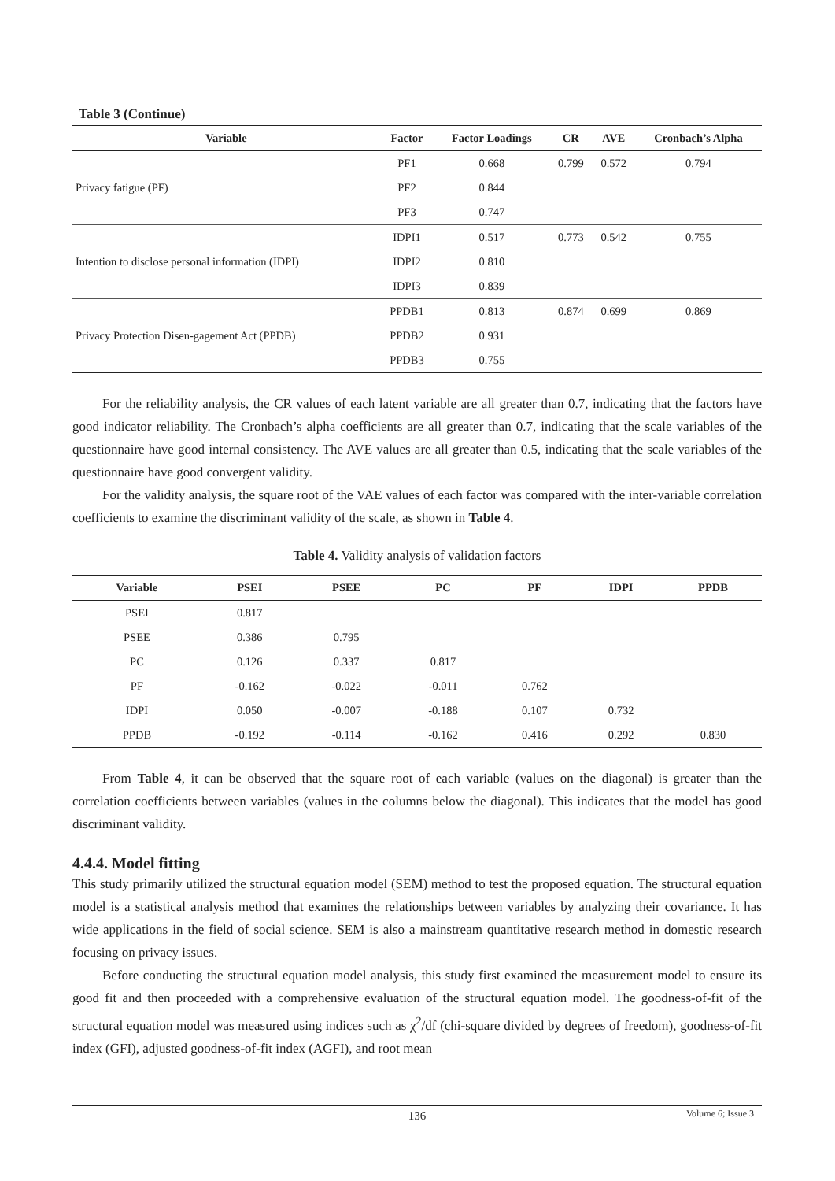Table 3 (Continue)
| Variable | Factor | Factor Loadings | CR | AVE | Cronbach’s Alpha |
| --- | --- | --- | --- | --- | --- |
| Privacy fatigue (PF) | PF1 | 0.668 | 0.799 | 0.572 | 0.794 |
| | PF2 | 0.844 | | | |
| | PF3 | 0.747 | | | |
| Intention to disclose personal information (IDPI) | IDPI1 | 0.517 | 0.773 | 0.542 | 0.755 |
| | IDPI2 | 0.810 | | | |
| | IDPI3 | 0.839 | | | |
| Privacy Protection Disen-gagement Act (PPDB) | PPDB1 | 0.813 | 0.874 | 0.699 | 0.869 |
| | PPDB2 | 0.931 | | | |
| | PPDB3 | 0.755 | | | |
For the reliability analysis, the CR values of each latent variable are all greater than 0.7, indicating that the factors have good indicator reliability. The Cronbach’s alpha coefficients are all greater than 0.7, indicating that the scale variables of the questionnaire have good internal consistency. The AVE values are all greater than 0.5, indicating that the scale variables of the questionnaire have good convergent validity.
For the validity analysis, the square root of the VAE values of each factor was compared with the inter-variable correlation coefficients to examine the discriminant validity of the scale, as shown in Table 4.
Table 4. Validity analysis of validation factors
| Variable | PSEI | PSEE | PC | PF | IDPI | PPDB |
| --- | --- | --- | --- | --- | --- | --- |
| PSEI | 0.817 | | | | | |
| PSEE | 0.386 | 0.795 | | | | |
| PC | 0.126 | 0.337 | 0.817 | | | |
| PF | -0.162 | -0.022 | -0.011 | 0.762 | | |
| IDPI | 0.050 | -0.007 | -0.188 | 0.107 | 0.732 | |
| PPDB | -0.192 | -0.114 | -0.162 | 0.416 | 0.292 | 0.830 |
From Table 4, it can be observed that the square root of each variable (values on the diagonal) is greater than the correlation coefficients between variables (values in the columns below the diagonal). This indicates that the model has good discriminant validity.
4.4.4. Model fitting
This study primarily utilized the structural equation model (SEM) method to test the proposed equation. The structural equation model is a statistical analysis method that examines the relationships between variables by analyzing their covariance. It has wide applications in the field of social science. SEM is also a mainstream quantitative research method in domestic research focusing on privacy issues.
Before conducting the structural equation model analysis, this study first examined the measurement model to ensure its good fit and then proceeded with a comprehensive evaluation of the structural equation model. The goodness-of-fit of the structural equation model was measured using indices such as χ<sup>2</sup>/df (chi-square divided by degrees of freedom), goodness-of-fit index (GFI), adjusted goodness-of-fit index (AGFI), and root mean
136
Volume 6; Issue 3